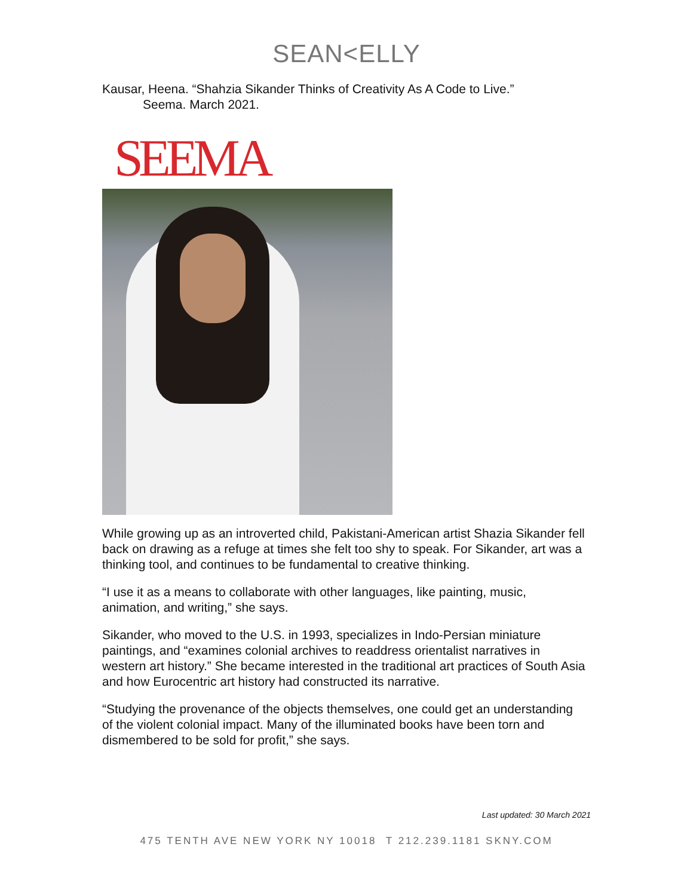SEAN<ELLY
Kausar, Heena. “Shahzia Sikander Thinks of Creativity As A Code to Live.”
Seema. March 2021.
SEEMA
While growing up as an introverted child, Pakistani-American artist Shazia Sikander fell back on drawing as a refuge at times she felt too shy to speak. For Sikander, art was a thinking tool, and continues to be fundamental to creative thinking.
“I use it as a means to collaborate with other languages, like painting, music, animation, and writing,” she says.
Sikander, who moved to the U.S. in 1993, specializes in Indo-Persian miniature paintings, and “examines colonial archives to readdress orientalist narratives in western art history.” She became interested in the traditional art practices of South Asia and how Eurocentric art history had constructed its narrative.
“Studying the provenance of the objects themselves, one could get an understanding of the violent colonial impact. Many of the illuminated books have been torn and dismembered to be sold for profit,” she says.
Last updated: 30 March 2021
475 TENTH AVE NEW YORK NY 10018 T 212.239.1181 SKNY.COM